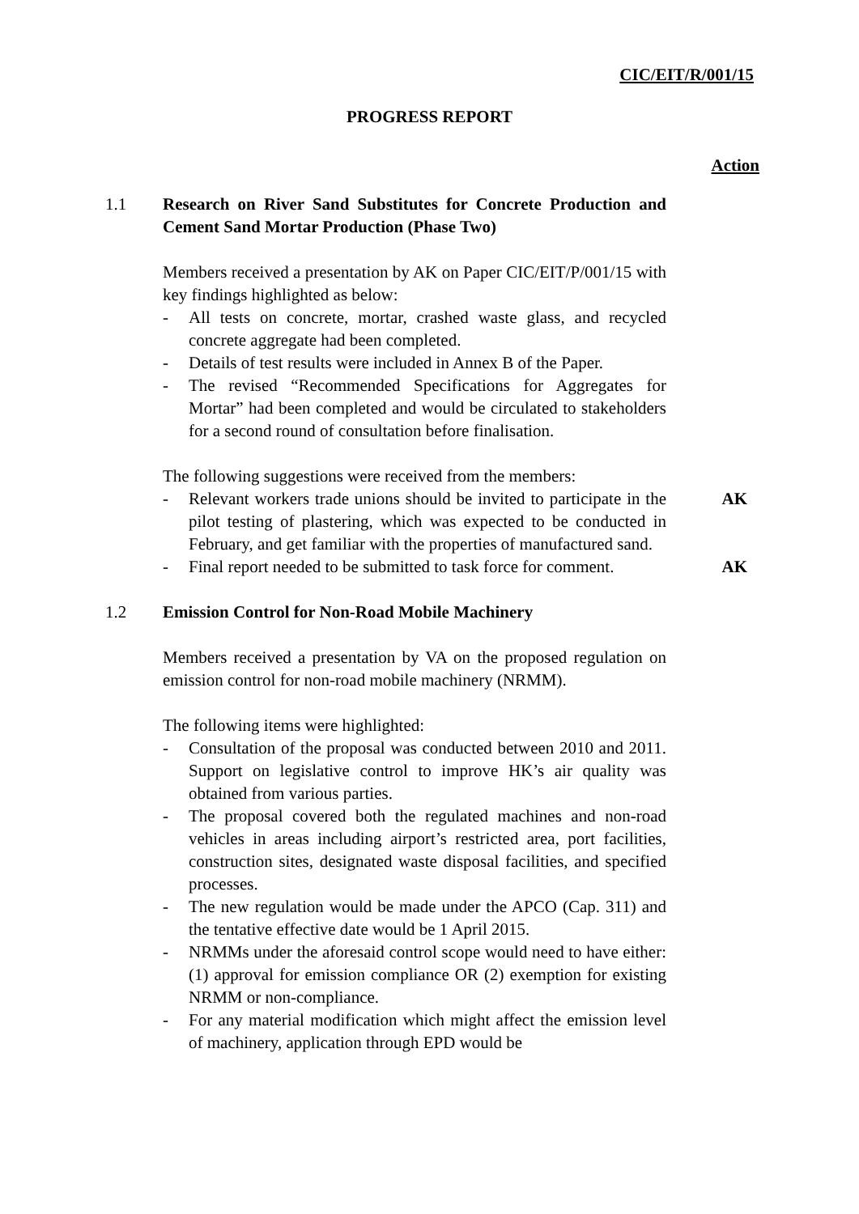CIC/EIT/R/001/15
PROGRESS REPORT
Action
1.1 Research on River Sand Substitutes for Concrete Production and Cement Sand Mortar Production (Phase Two)
Members received a presentation by AK on Paper CIC/EIT/P/001/15 with key findings highlighted as below:
- All tests on concrete, mortar, crashed waste glass, and recycled concrete aggregate had been completed.
- Details of test results were included in Annex B of the Paper.
- The revised “Recommended Specifications for Aggregates for Mortar” had been completed and would be circulated to stakeholders for a second round of consultation before finalisation.
The following suggestions were received from the members:
- Relevant workers trade unions should be invited to participate in the pilot testing of plastering, which was expected to be conducted in February, and get familiar with the properties of manufactured sand.
AK
- Final report needed to be submitted to task force for comment.
AK
1.2 Emission Control for Non-Road Mobile Machinery
Members received a presentation by VA on the proposed regulation on emission control for non-road mobile machinery (NRMM).
The following items were highlighted:
- Consultation of the proposal was conducted between 2010 and 2011. Support on legislative control to improve HK’s air quality was obtained from various parties.
- The proposal covered both the regulated machines and non-road vehicles in areas including airport’s restricted area, port facilities, construction sites, designated waste disposal facilities, and specified processes.
- The new regulation would be made under the APCO (Cap. 311) and the tentative effective date would be 1 April 2015.
- NRMMs under the aforesaid control scope would need to have either: (1) approval for emission compliance OR (2) exemption for existing NRMM or non-compliance.
- For any material modification which might affect the emission level of machinery, application through EPD would be